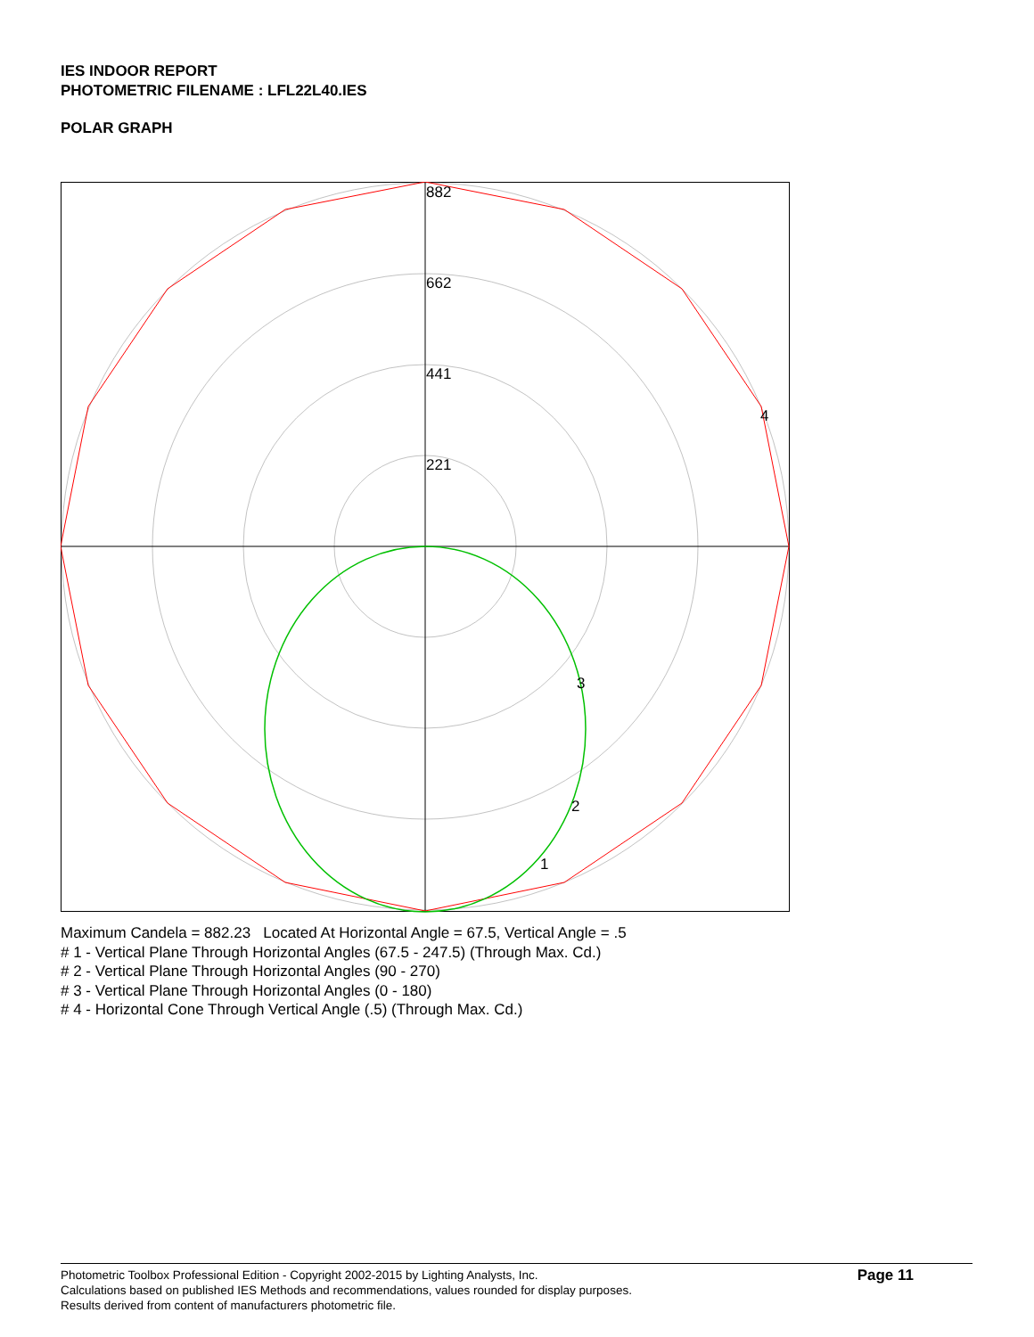IES INDOOR REPORT
PHOTOMETRIC FILENAME : LFL22L40.IES
POLAR GRAPH
882
662
441
221
4
3
2
1
Maximum Candela = 882.23 Located At Horizontal Angle = 67.5, Vertical Angle = .5
# 1 - Vertical Plane Through Horizontal Angles (67.5 - 247.5) (Through Max. Cd.)
# 2 - Vertical Plane Through Horizontal Angles (90 - 270)
# 3 - Vertical Plane Through Horizontal Angles (0 - 180)
# 4 - Horizontal Cone Through Vertical Angle (.5) (Through Max. Cd.)
Photometric Toolbox Professional Edition - Copyright 2002-2015 by Lighting Analysts, Inc.
Calculations based on published IES Methods and recommendations, values rounded for display purposes.
Results derived from content of manufacturers photometric file.
Page 11